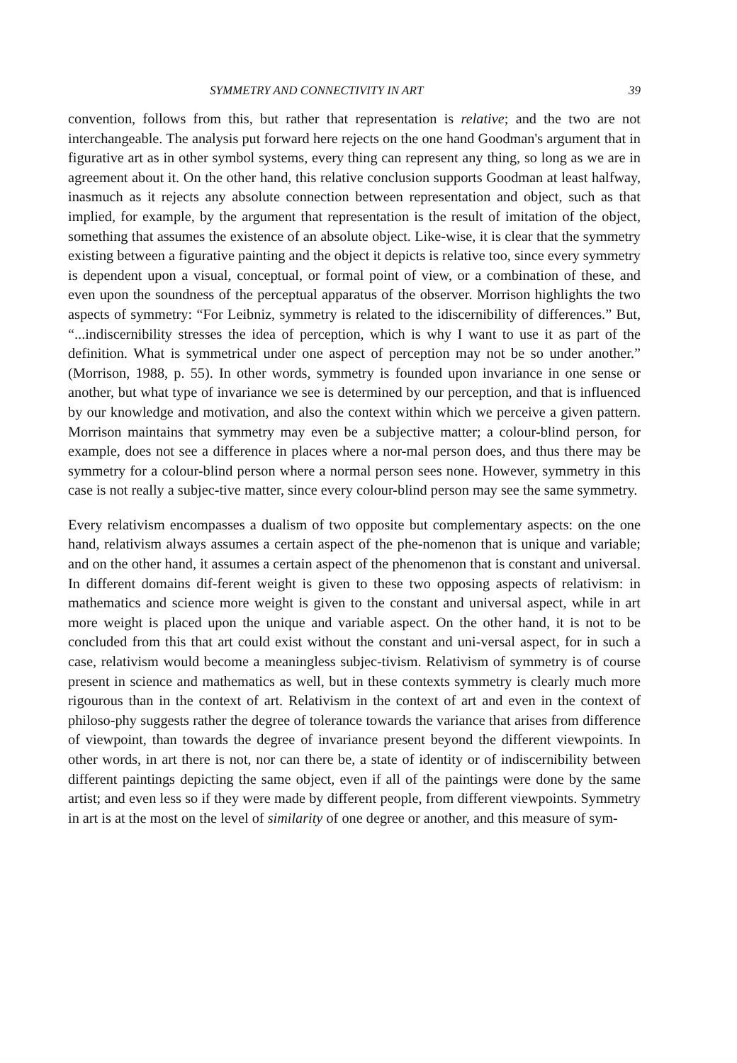SYMMETRY AND CONNECTIVITY IN ART 39
convention, follows from this, but rather that representation is relative; and the two are not interchangeable. The analysis put forward here rejects on the one hand Goodman's argument that in figurative art as in other symbol systems, every thing can represent any thing, so long as we are in agreement about it. On the other hand, this relative conclusion supports Goodman at least halfway, inasmuch as it rejects any absolute connection between representation and object, such as that implied, for example, by the argument that representation is the result of imitation of the object, something that assumes the existence of an absolute object. Like-wise, it is clear that the symmetry existing between a figurative painting and the object it depicts is relative too, since every symmetry is dependent upon a visual, conceptual, or formal point of view, or a combination of these, and even upon the soundness of the perceptual apparatus of the observer. Morrison highlights the two aspects of symmetry: “For Leibniz, symmetry is related to the idiscernibility of differences.” But, “...indiscernibility stresses the idea of perception, which is why I want to use it as part of the definition. What is symmetrical under one aspect of perception may not be so under another.” (Morrison, 1988, p. 55). In other words, symmetry is founded upon invariance in one sense or another, but what type of invariance we see is determined by our perception, and that is influenced by our knowledge and motivation, and also the context within which we perceive a given pattern. Morrison maintains that symmetry may even be a subjective matter; a colour-blind person, for example, does not see a difference in places where a nor-mal person does, and thus there may be symmetry for a colour-blind person where a normal person sees none. However, symmetry in this case is not really a subjec-tive matter, since every colour-blind person may see the same symmetry.
Every relativism encompasses a dualism of two opposite but complementary aspects: on the one hand, relativism always assumes a certain aspect of the phe-nomenon that is unique and variable; and on the other hand, it assumes a certain aspect of the phenomenon that is constant and universal. In different domains dif-ferent weight is given to these two opposing aspects of relativism: in mathematics and science more weight is given to the constant and universal aspect, while in art more weight is placed upon the unique and variable aspect. On the other hand, it is not to be concluded from this that art could exist without the constant and uni-versal aspect, for in such a case, relativism would become a meaningless subjec-tivism. Relativism of symmetry is of course present in science and mathematics as well, but in these contexts symmetry is clearly much more rigourous than in the context of art. Relativism in the context of art and even in the context of philoso-phy suggests rather the degree of tolerance towards the variance that arises from difference of viewpoint, than towards the degree of invariance present beyond the different viewpoints. In other words, in art there is not, nor can there be, a state of identity or of indiscernibility between different paintings depicting the same object, even if all of the paintings were done by the same artist; and even less so if they were made by different people, from different viewpoints. Symmetry in art is at the most on the level of similarity of one degree or another, and this measure of sym-